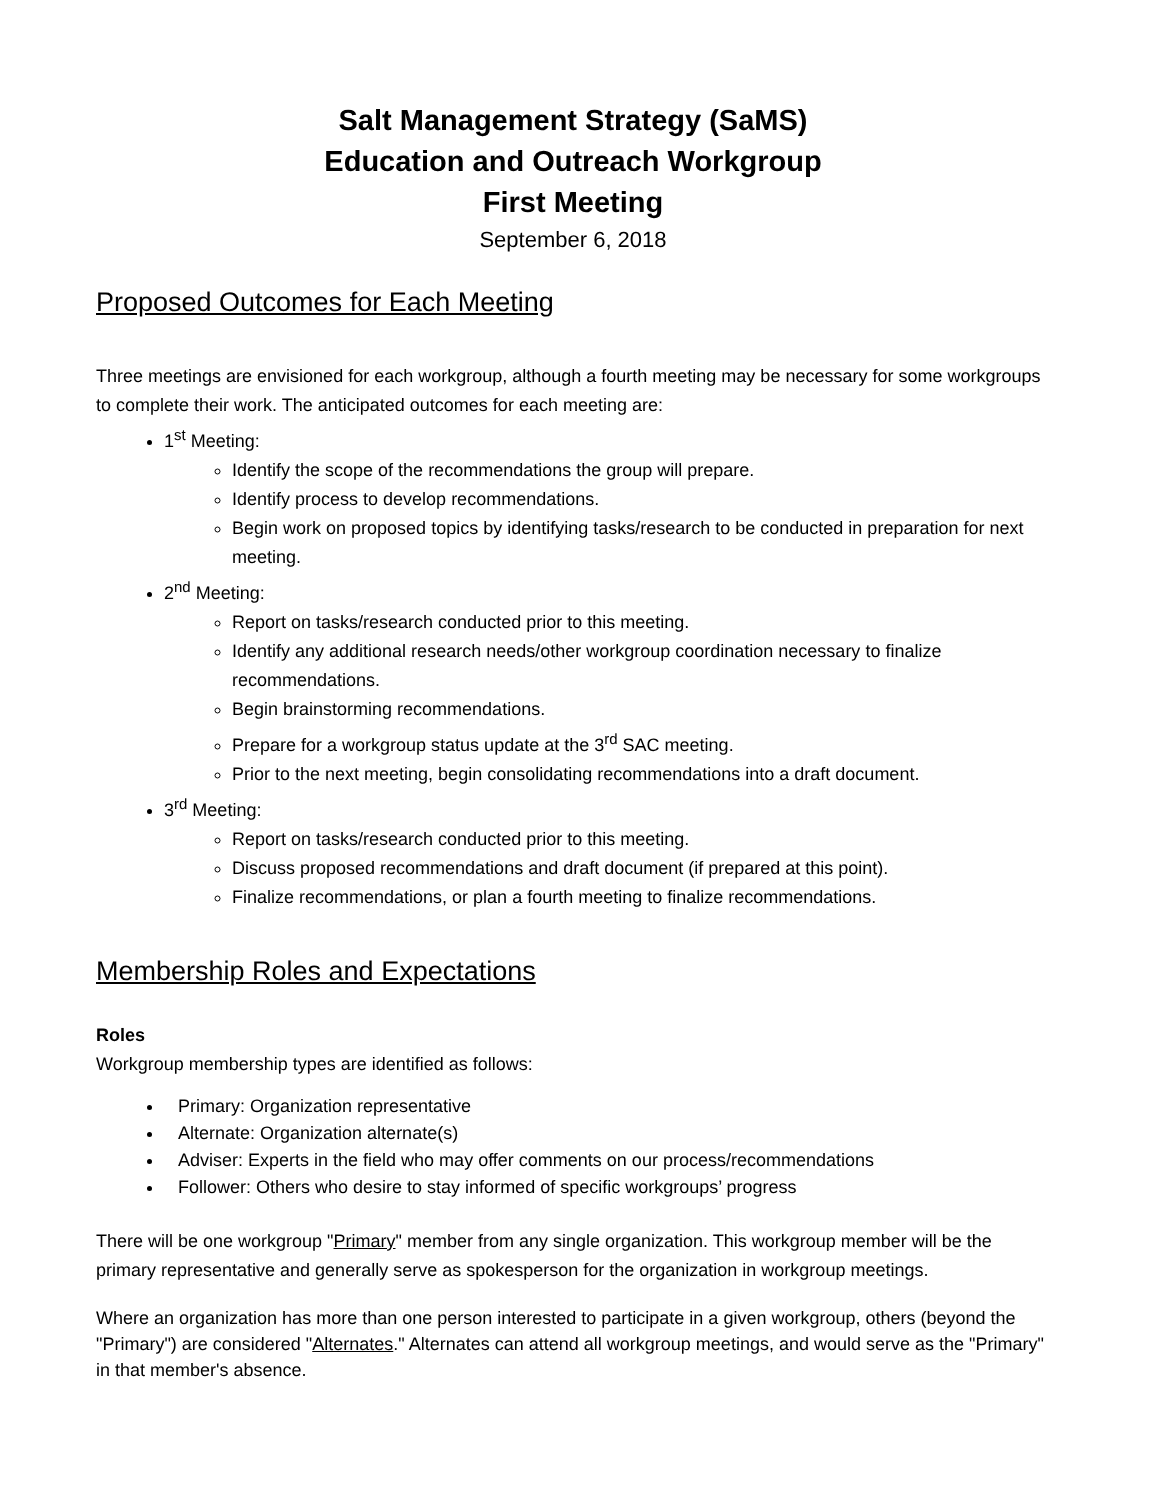Salt Management Strategy (SaMS)
Education and Outreach Workgroup
First Meeting
September 6, 2018
Proposed Outcomes for Each Meeting
Three meetings are envisioned for each workgroup, although a fourth meeting may be necessary for some workgroups to complete their work. The anticipated outcomes for each meeting are:
1<sup>st</sup> Meeting:
Identify the scope of the recommendations the group will prepare.
Identify process to develop recommendations.
Begin work on proposed topics by identifying tasks/research to be conducted in preparation for next meeting.
2<sup>nd</sup> Meeting:
Report on tasks/research conducted prior to this meeting.
Identify any additional research needs/other workgroup coordination necessary to finalize recommendations.
Begin brainstorming recommendations.
Prepare for a workgroup status update at the 3<sup>rd</sup> SAC meeting.
Prior to the next meeting, begin consolidating recommendations into a draft document.
3<sup>rd</sup> Meeting:
Report on tasks/research conducted prior to this meeting.
Discuss proposed recommendations and draft document (if prepared at this point).
Finalize recommendations, or plan a fourth meeting to finalize recommendations.
Membership Roles and Expectations
Roles
Workgroup membership types are identified as follows:
Primary: Organization representative
Alternate: Organization alternate(s)
Adviser: Experts in the field who may offer comments on our process/recommendations
Follower: Others who desire to stay informed of specific workgroups’ progress
There will be one workgroup "Primary" member from any single organization. This workgroup member will be the primary representative and generally serve as spokesperson for the organization in workgroup meetings.
Where an organization has more than one person interested to participate in a given workgroup, others (beyond the "Primary") are considered "Alternates." Alternates can attend all workgroup meetings, and would serve as the "Primary" in that member's absence.